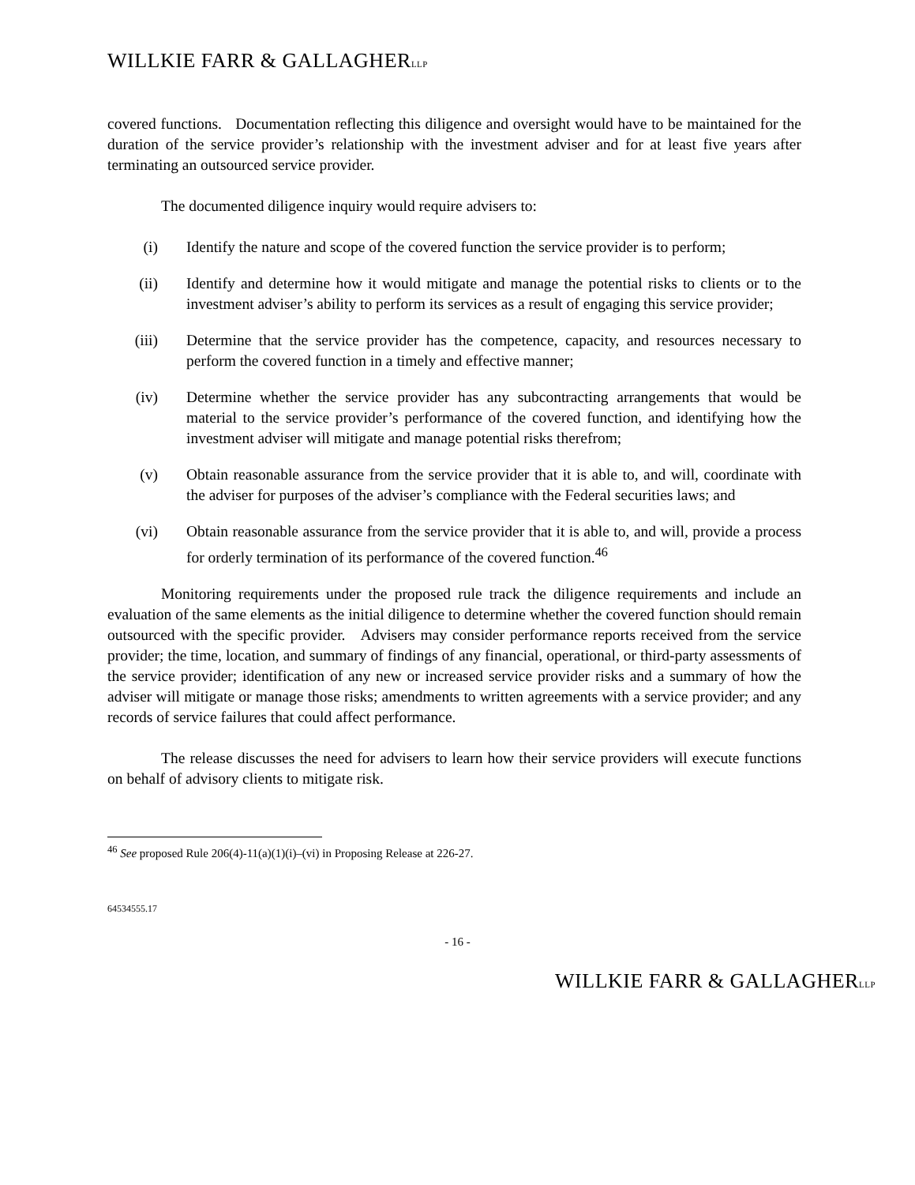WILLKIE FARR & GALLAGHERLLP
covered functions. Documentation reflecting this diligence and oversight would have to be maintained for the duration of the service provider’s relationship with the investment adviser and for at least five years after terminating an outsourced service provider.
The documented diligence inquiry would require advisers to:
(i) Identify the nature and scope of the covered function the service provider is to perform;
(ii) Identify and determine how it would mitigate and manage the potential risks to clients or to the investment adviser’s ability to perform its services as a result of engaging this service provider;
(iii) Determine that the service provider has the competence, capacity, and resources necessary to perform the covered function in a timely and effective manner;
(iv) Determine whether the service provider has any subcontracting arrangements that would be material to the service provider’s performance of the covered function, and identifying how the investment adviser will mitigate and manage potential risks therefrom;
(v) Obtain reasonable assurance from the service provider that it is able to, and will, coordinate with the adviser for purposes of the adviser’s compliance with the Federal securities laws; and
(vi) Obtain reasonable assurance from the service provider that it is able to, and will, provide a process for orderly termination of its performance of the covered function.<sup>46</sup>
Monitoring requirements under the proposed rule track the diligence requirements and include an evaluation of the same elements as the initial diligence to determine whether the covered function should remain outsourced with the specific provider. Advisers may consider performance reports received from the service provider; the time, location, and summary of findings of any financial, operational, or third-party assessments of the service provider; identification of any new or increased service provider risks and a summary of how the adviser will mitigate or manage those risks; amendments to written agreements with a service provider; and any records of service failures that could affect performance.
The release discusses the need for advisers to learn how their service providers will execute functions on behalf of advisory clients to mitigate risk.
<sup>46</sup> See proposed Rule 206(4)-11(a)(1)(i)–(vi) in Proposing Release at 226-27.
64534555.17
- 16 -
WILLKIE FARR & GALLAGHERLLP